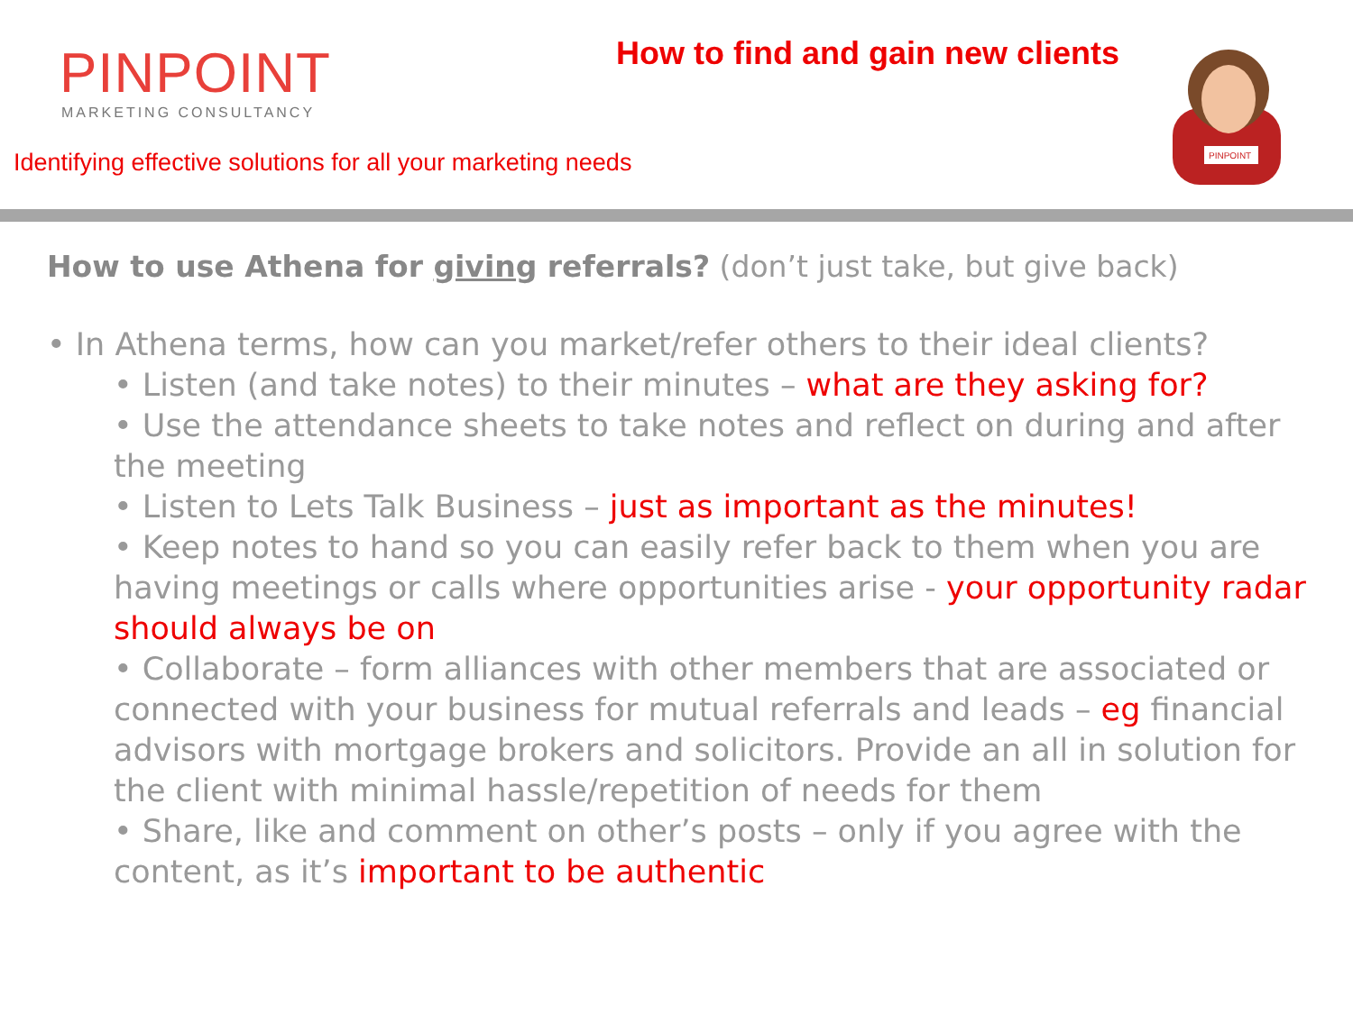PINPOINT
MARKETING CONSULTANCY
Identifying effective solutions for all your marketing needs
How to find and gain new clients
PINPOINT
How to use Athena for giving referrals? (don’t just take, but give back)
• In Athena terms, how can you market/refer others to their ideal clients?
• Listen (and take notes) to their minutes – what are they asking for?
• Use the attendance sheets to take notes and reflect on during and after the meeting
• Listen to Lets Talk Business – just as important as the minutes!
• Keep notes to hand so you can easily refer back to them when you are having meetings or calls where opportunities arise - your opportunity radar should always be on
• Collaborate – form alliances with other members that are associated or connected with your business for mutual referrals and leads – eg financial advisors with mortgage brokers and solicitors. Provide an all in solution for the client with minimal hassle/repetition of needs for them
• Share, like and comment on other’s posts – only if you agree with the content, as it’s important to be authentic